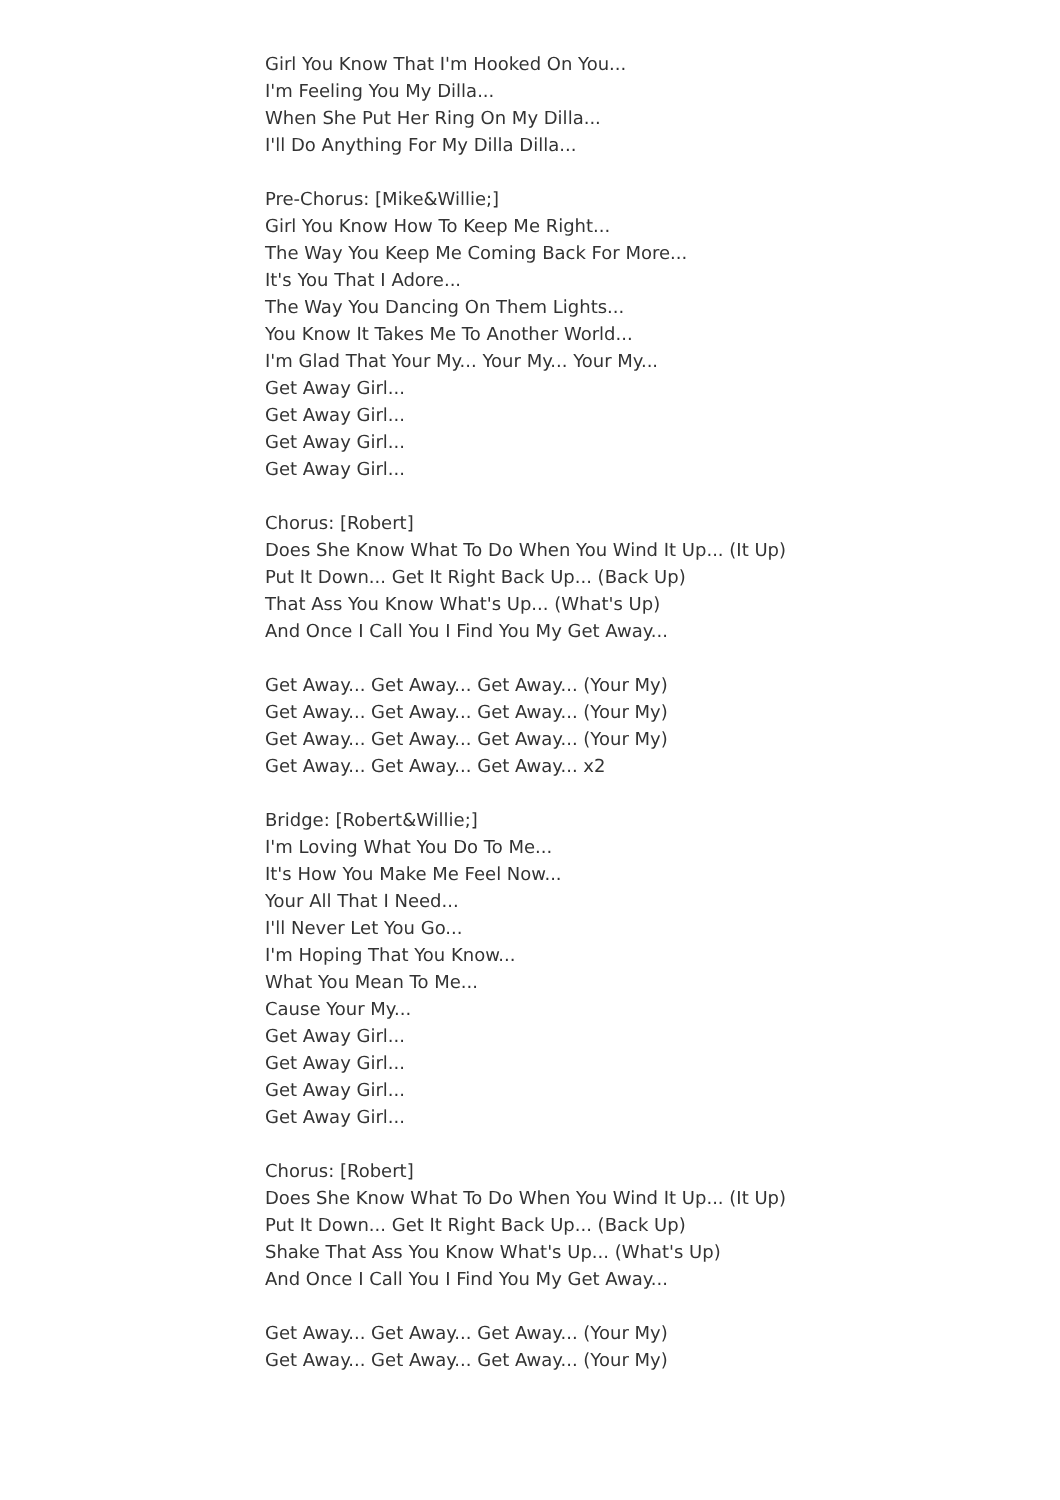Girl You Know That I'm Hooked On You...
I'm Feeling You My Dilla...
When She Put Her Ring On My Dilla...
I'll Do Anything For My Dilla Dilla...
Pre-Chorus: [Mike&Willie;]
Girl You Know How To Keep Me Right...
The Way You Keep Me Coming Back For More...
It's You That I Adore...
The Way You Dancing On Them Lights...
You Know It Takes Me To Another World...
I'm Glad That Your My... Your My... Your My...
Get Away Girl...
Get Away Girl...
Get Away Girl...
Get Away Girl...
Chorus: [Robert]
Does She Know What To Do When You Wind It Up... (It Up)
Put It Down... Get It Right Back Up... (Back Up)
That Ass You Know What's Up... (What's Up)
And Once I Call You I Find You My Get Away...
Get Away... Get Away... Get Away... (Your My)
Get Away... Get Away... Get Away... (Your My)
Get Away... Get Away... Get Away... (Your My)
Get Away... Get Away... Get Away... x2
Bridge: [Robert&Willie;]
I'm Loving What You Do To Me...
It's How You Make Me Feel Now...
Your All That I Need...
I'll Never Let You Go...
I'm Hoping That You Know...
What You Mean To Me...
Cause Your My...
Get Away Girl...
Get Away Girl...
Get Away Girl...
Get Away Girl...
Chorus: [Robert]
Does She Know What To Do When You Wind It Up... (It Up)
Put It Down... Get It Right Back Up... (Back Up)
Shake That Ass You Know What's Up... (What's Up)
And Once I Call You I Find You My Get Away...
Get Away... Get Away... Get Away... (Your My)
Get Away... Get Away... Get Away... (Your My)